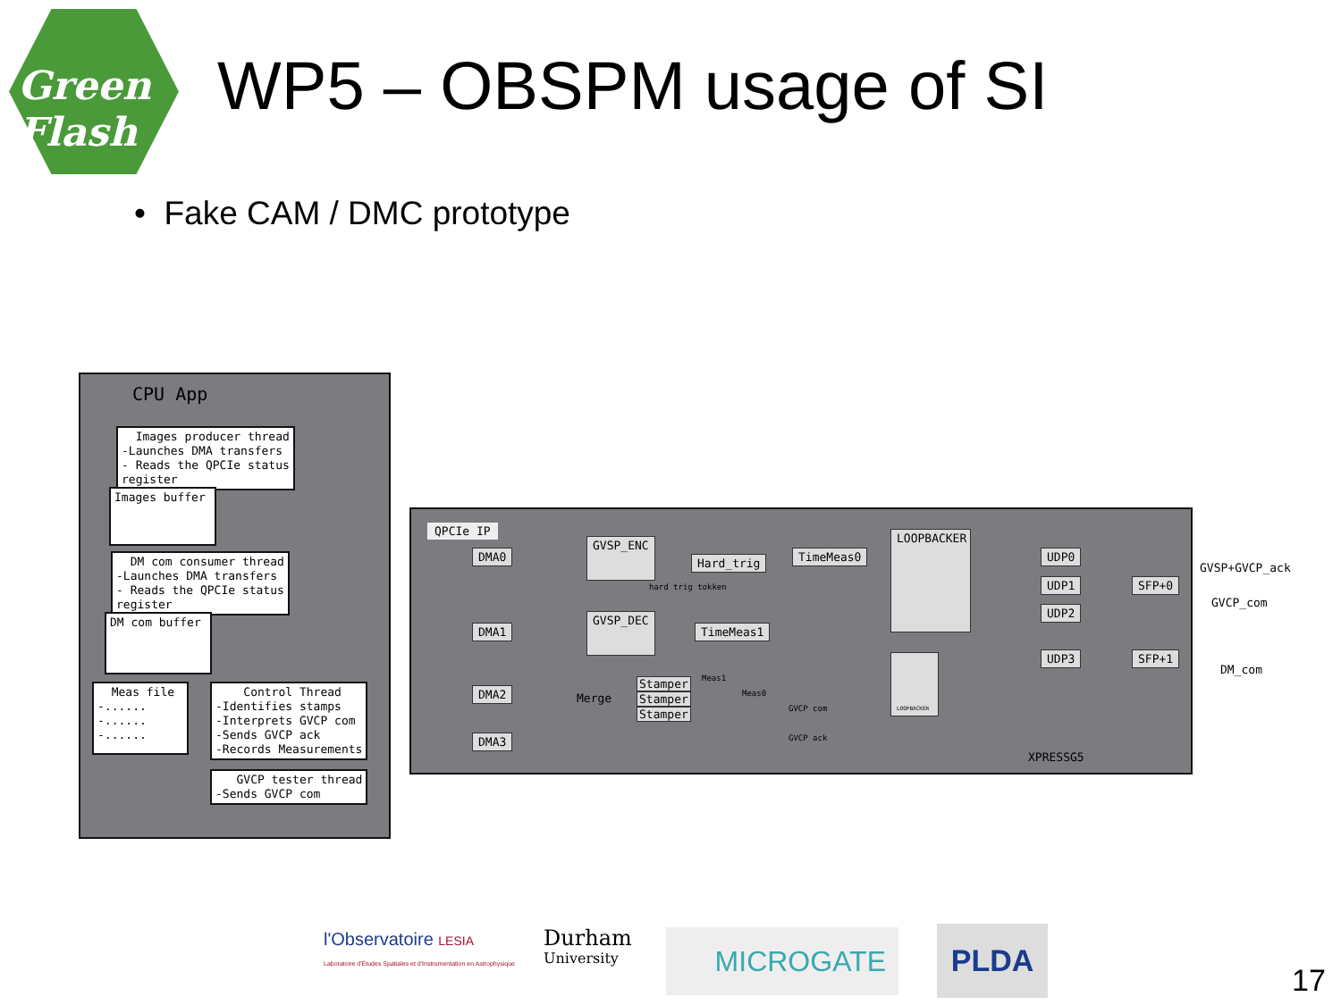Green
Flash
WP5 – OBSPM usage of SI
• Fake CAM / DMC prototype
CPU App
Images producer thread -Launches DMA transfers - Reads the QPCIe status register
Images buffer
DM com consumer thread -Launches DMA transfers - Reads the QPCIe status register
DM com buffer
Meas file -...... -...... -......
Control Thread -Identifies stamps -Interprets GVCP com -Sends GVCP ack -Records Measurements
GVCP tester thread -Sends GVCP com
QPCIe IP
XPRESSG5
DMA0
DMA1
DMA2
DMA3
GVSP_ENC
GVSP_DEC
Hard_trig
hard trig tokken
TimeMeas0
TimeMeas1
LOOPBACKER
LOOPBACKER
Merge
Stamper
Stamper
Stamper
Meas1
Meas0
GVCP com
GVCP ack
UDP0
UDP1
UDP2
UDP3
SFP+0
SFP+1
GVSP+GVCP_ack
GVCP_com
DM_com
l'Observatoire LESIA
Laboratoire d'Études Spatiales et d'Instrumentation en Astrophysique
Durham
University
MICROGATE PLDA
17